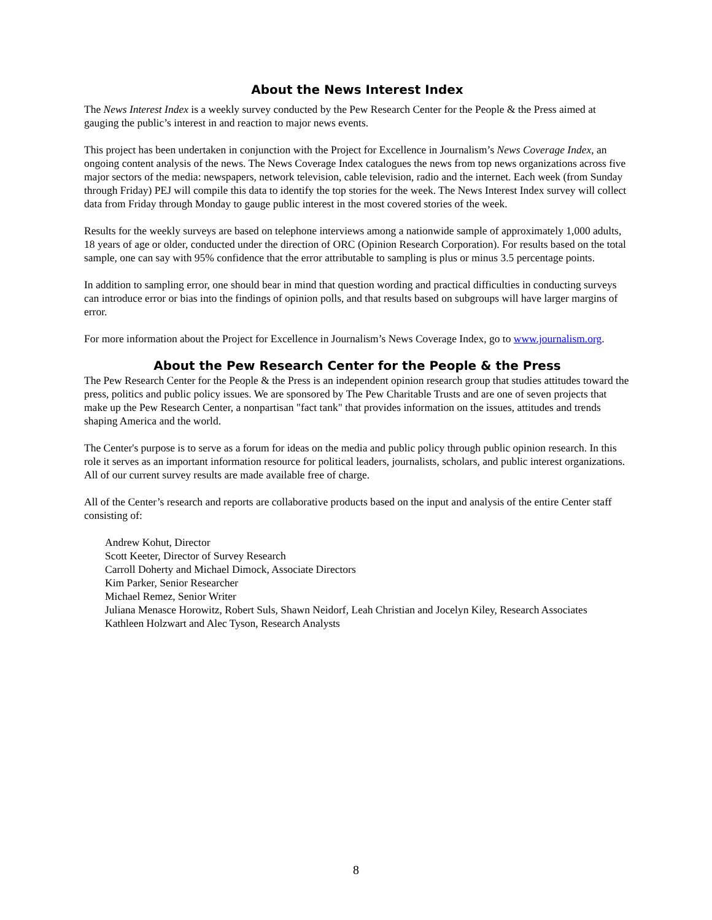About the News Interest Index
The News Interest Index is a weekly survey conducted by the Pew Research Center for the People & the Press aimed at gauging the public’s interest in and reaction to major news events.
This project has been undertaken in conjunction with the Project for Excellence in Journalism’s News Coverage Index, an ongoing content analysis of the news. The News Coverage Index catalogues the news from top news organizations across five major sectors of the media: newspapers, network television, cable television, radio and the internet. Each week (from Sunday through Friday) PEJ will compile this data to identify the top stories for the week. The News Interest Index survey will collect data from Friday through Monday to gauge public interest in the most covered stories of the week.
Results for the weekly surveys are based on telephone interviews among a nationwide sample of approximately 1,000 adults, 18 years of age or older, conducted under the direction of ORC (Opinion Research Corporation). For results based on the total sample, one can say with 95% confidence that the error attributable to sampling is plus or minus 3.5 percentage points.
In addition to sampling error, one should bear in mind that question wording and practical difficulties in conducting surveys can introduce error or bias into the findings of opinion polls, and that results based on subgroups will have larger margins of error.
For more information about the Project for Excellence in Journalism’s News Coverage Index, go to www.journalism.org.
About the Pew Research Center for the People & the Press
The Pew Research Center for the People & the Press is an independent opinion research group that studies attitudes toward the press, politics and public policy issues. We are sponsored by The Pew Charitable Trusts and are one of seven projects that make up the Pew Research Center, a nonpartisan "fact tank" that provides information on the issues, attitudes and trends shaping America and the world.
The Center's purpose is to serve as a forum for ideas on the media and public policy through public opinion research. In this role it serves as an important information resource for political leaders, journalists, scholars, and public interest organizations. All of our current survey results are made available free of charge.
All of the Center’s research and reports are collaborative products based on the input and analysis of the entire Center staff consisting of:
Andrew Kohut, Director
Scott Keeter, Director of Survey Research
Carroll Doherty and Michael Dimock, Associate Directors
Kim Parker, Senior Researcher
Michael Remez, Senior Writer
Juliana Menasce Horowitz, Robert Suls, Shawn Neidorf, Leah Christian and Jocelyn Kiley, Research Associates
Kathleen Holzwart and Alec Tyson, Research Analysts
8